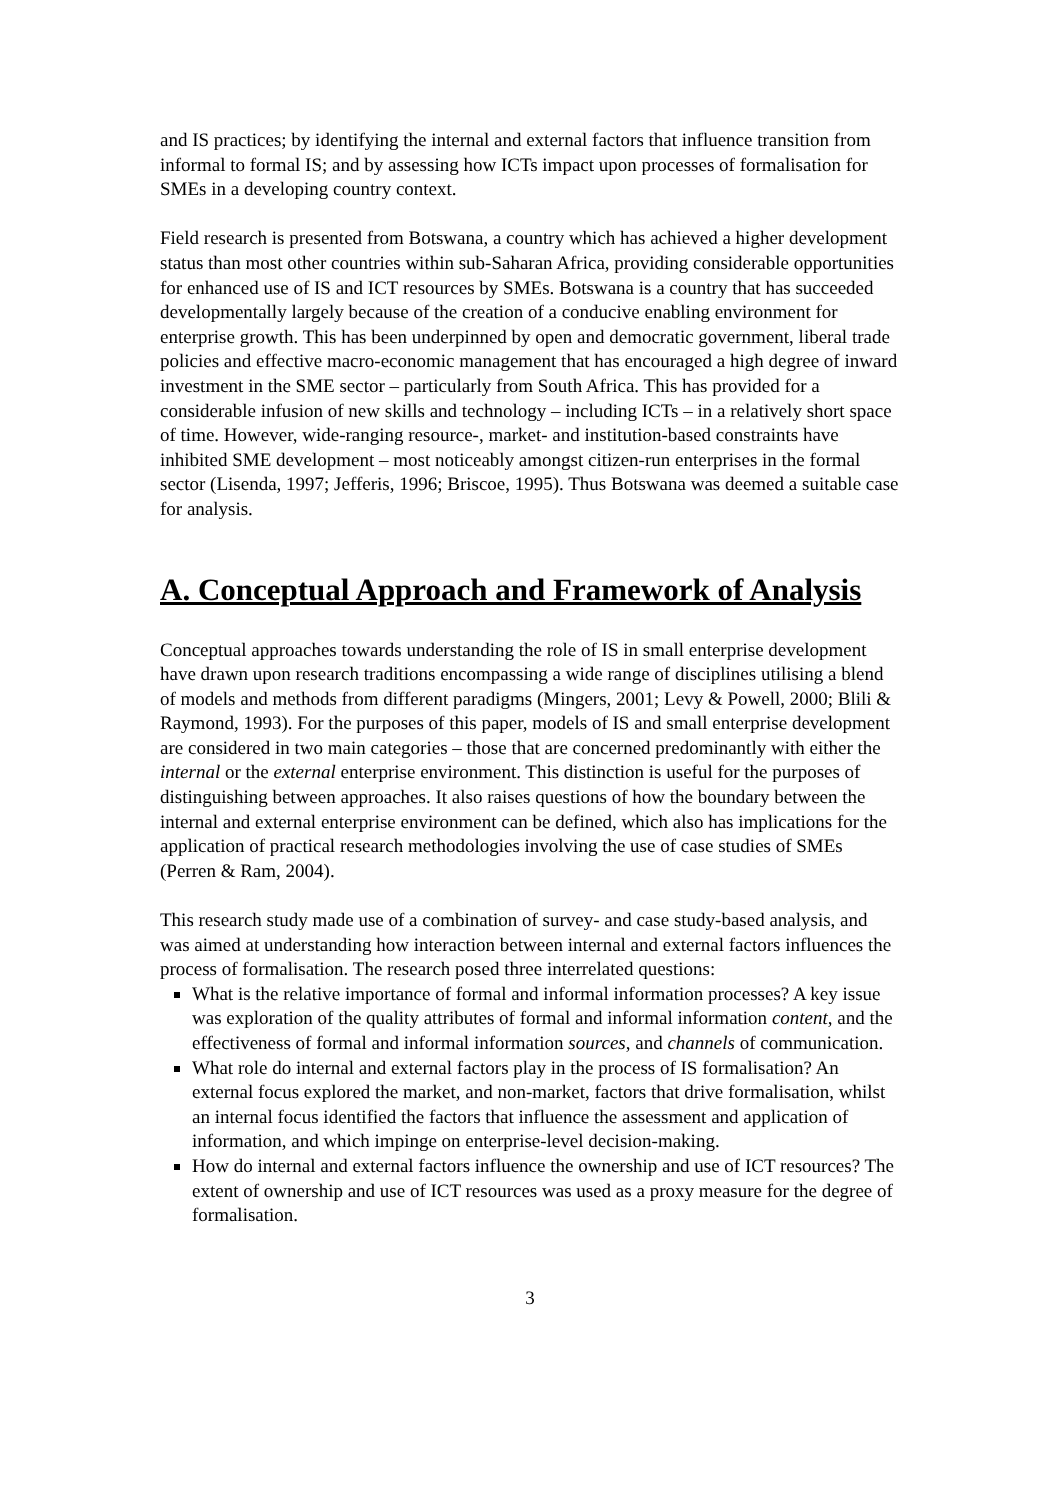and IS practices; by identifying the internal and external factors that influence transition from informal to formal IS; and by assessing how ICTs impact upon processes of formalisation for SMEs in a developing country context.
Field research is presented from Botswana, a country which has achieved a higher development status than most other countries within sub-Saharan Africa, providing considerable opportunities for enhanced use of IS and ICT resources by SMEs. Botswana is a country that has succeeded developmentally largely because of the creation of a conducive enabling environment for enterprise growth. This has been underpinned by open and democratic government, liberal trade policies and effective macro-economic management that has encouraged a high degree of inward investment in the SME sector – particularly from South Africa. This has provided for a considerable infusion of new skills and technology – including ICTs – in a relatively short space of time. However, wide-ranging resource-, market- and institution-based constraints have inhibited SME development – most noticeably amongst citizen-run enterprises in the formal sector (Lisenda, 1997; Jefferis, 1996; Briscoe, 1995). Thus Botswana was deemed a suitable case for analysis.
A. Conceptual Approach and Framework of Analysis
Conceptual approaches towards understanding the role of IS in small enterprise development have drawn upon research traditions encompassing a wide range of disciplines utilising a blend of models and methods from different paradigms (Mingers, 2001; Levy & Powell, 2000; Blili & Raymond, 1993). For the purposes of this paper, models of IS and small enterprise development are considered in two main categories – those that are concerned predominantly with either the internal or the external enterprise environment. This distinction is useful for the purposes of distinguishing between approaches. It also raises questions of how the boundary between the internal and external enterprise environment can be defined, which also has implications for the application of practical research methodologies involving the use of case studies of SMEs (Perren & Ram, 2004).
This research study made use of a combination of survey- and case study-based analysis, and was aimed at understanding how interaction between internal and external factors influences the process of formalisation. The research posed three interrelated questions:
What is the relative importance of formal and informal information processes? A key issue was exploration of the quality attributes of formal and informal information content, and the effectiveness of formal and informal information sources, and channels of communication.
What role do internal and external factors play in the process of IS formalisation? An external focus explored the market, and non-market, factors that drive formalisation, whilst an internal focus identified the factors that influence the assessment and application of information, and which impinge on enterprise-level decision-making.
How do internal and external factors influence the ownership and use of ICT resources? The extent of ownership and use of ICT resources was used as a proxy measure for the degree of formalisation.
3